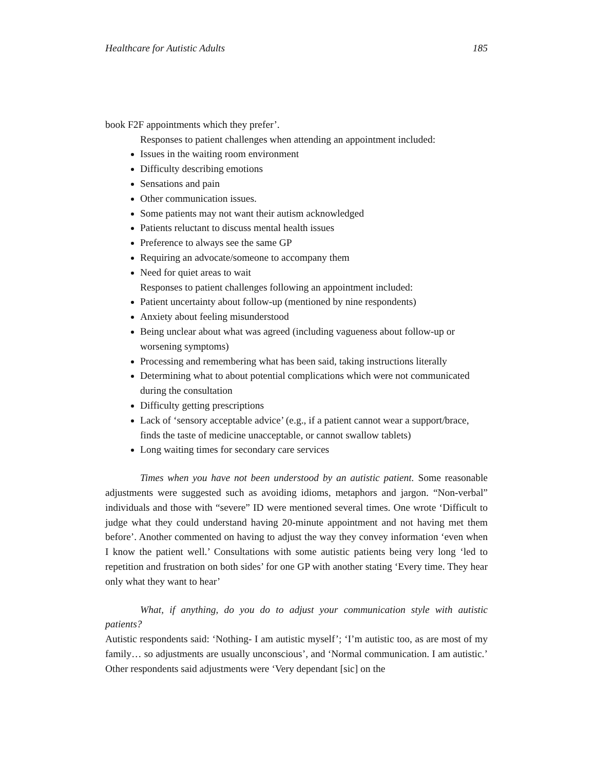Healthcare for Autistic Adults 185
book F2F appointments which they prefer’.
Responses to patient challenges when attending an appointment included:
Issues in the waiting room environment
Difficulty describing emotions
Sensations and pain
Other communication issues.
Some patients may not want their autism acknowledged
Patients reluctant to discuss mental health issues
Preference to always see the same GP
Requiring an advocate/someone to accompany them
Need for quiet areas to wait
Responses to patient challenges following an appointment included:
Patient uncertainty about follow-up (mentioned by nine respondents)
Anxiety about feeling misunderstood
Being unclear about what was agreed (including vagueness about follow-up or worsening symptoms)
Processing and remembering what has been said, taking instructions literally
Determining what to about potential complications which were not communicated during the consultation
Difficulty getting prescriptions
Lack of ‘sensory acceptable advice’ (e.g., if a patient cannot wear a support/brace, finds the taste of medicine unacceptable, or cannot swallow tablets)
Long waiting times for secondary care services
Times when you have not been understood by an autistic patient. Some reasonable adjustments were suggested such as avoiding idioms, metaphors and jargon. “Non-verbal” individuals and those with “severe” ID were mentioned several times. One wrote ‘Difficult to judge what they could understand having 20-minute appointment and not having met them before’. Another commented on having to adjust the way they convey information ‘even when I know the patient well.’ Consultations with some autistic patients being very long ‘led to repetition and frustration on both sides’ for one GP with another stating ‘Every time. They hear only what they want to hear’
What, if anything, do you do to adjust your communication style with autistic patients?
Autistic respondents said: ‘Nothing- I am autistic myself’; ‘I’m autistic too, as are most of my family… so adjustments are usually unconscious’, and ‘Normal communication. I am autistic.’ Other respondents said adjustments were ‘Very dependant [sic] on the